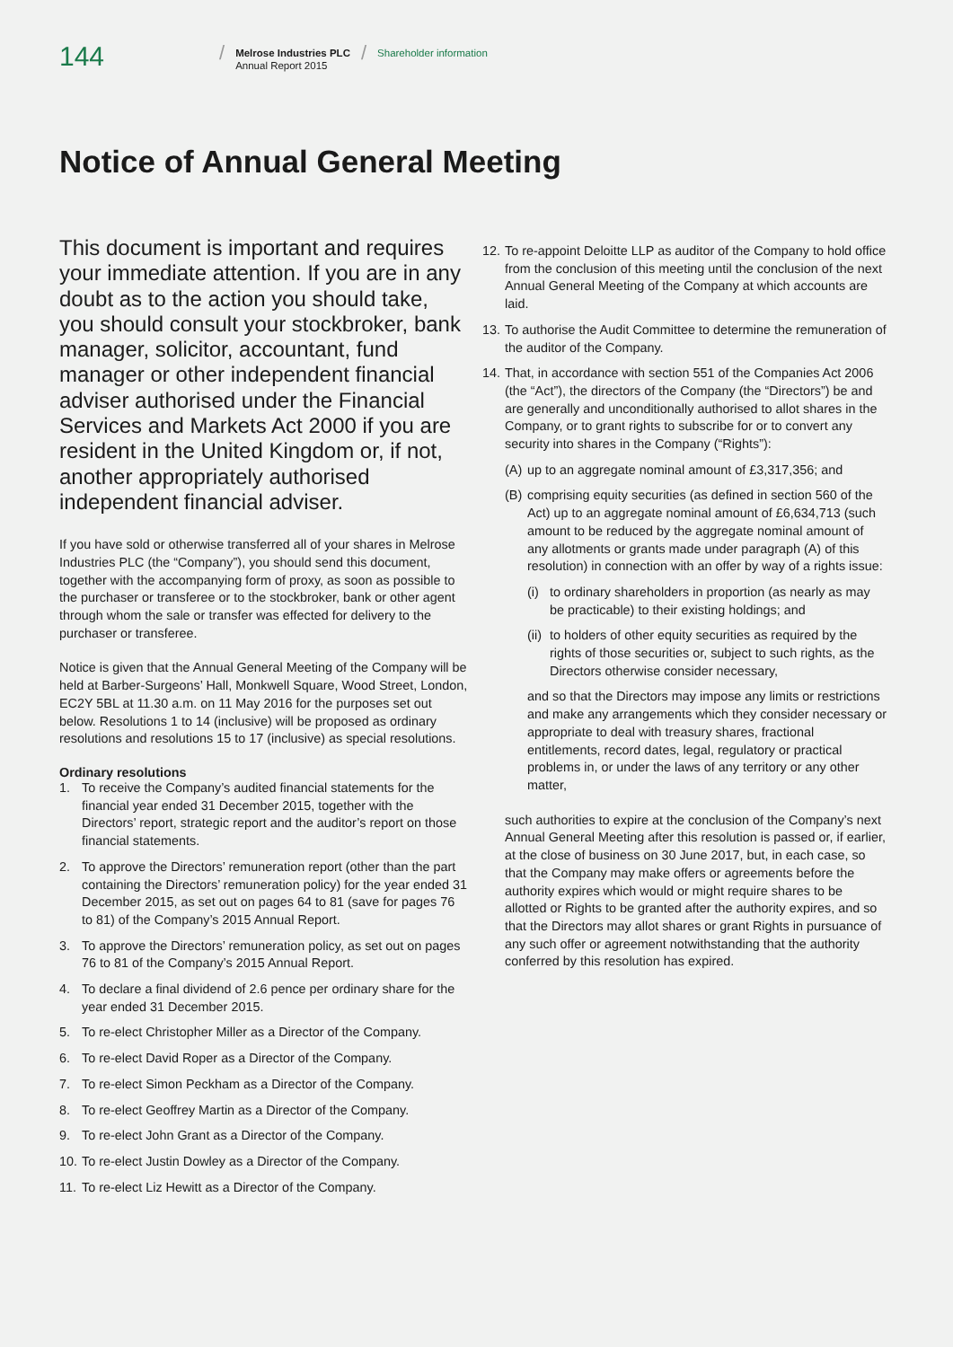144
/
Melrose Industries PLC
Annual Report 2015
/
Shareholder information
Notice of Annual General Meeting
This document is important and requires your immediate attention. If you are in any doubt as to the action you should take, you should consult your stockbroker, bank manager, solicitor, accountant, fund manager or other independent financial adviser authorised under the Financial Services and Markets Act 2000 if you are resident in the United Kingdom or, if not, another appropriately authorised independent financial adviser.
If you have sold or otherwise transferred all of your shares in Melrose Industries PLC (the “Company”), you should send this document, together with the accompanying form of proxy, as soon as possible to the purchaser or transferee or to the stockbroker, bank or other agent through whom the sale or transfer was effected for delivery to the purchaser or transferee.
Notice is given that the Annual General Meeting of the Company will be held at Barber-Surgeons’ Hall, Monkwell Square, Wood Street, London, EC2Y 5BL at 11.30 a.m. on 11 May 2016 for the purposes set out below. Resolutions 1 to 14 (inclusive) will be proposed as ordinary resolutions and resolutions 15 to 17 (inclusive) as special resolutions.
Ordinary resolutions
1. To receive the Company’s audited financial statements for the financial year ended 31 December 2015, together with the Directors’ report, strategic report and the auditor’s report on those financial statements.
2. To approve the Directors’ remuneration report (other than the part containing the Directors’ remuneration policy) for the year ended 31 December 2015, as set out on pages 64 to 81 (save for pages 76 to 81) of the Company’s 2015 Annual Report.
3. To approve the Directors’ remuneration policy, as set out on pages 76 to 81 of the Company’s 2015 Annual Report.
4. To declare a final dividend of 2.6 pence per ordinary share for the year ended 31 December 2015.
5. To re-elect Christopher Miller as a Director of the Company.
6. To re-elect David Roper as a Director of the Company.
7. To re-elect Simon Peckham as a Director of the Company.
8. To re-elect Geoffrey Martin as a Director of the Company.
9. To re-elect John Grant as a Director of the Company.
10. To re-elect Justin Dowley as a Director of the Company.
11. To re-elect Liz Hewitt as a Director of the Company.
12. To re-appoint Deloitte LLP as auditor of the Company to hold office from the conclusion of this meeting until the conclusion of the next Annual General Meeting of the Company at which accounts are laid.
13. To authorise the Audit Committee to determine the remuneration of the auditor of the Company.
14. That, in accordance with section 551 of the Companies Act 2006 (the “Act”), the directors of the Company (the “Directors”) be and are generally and unconditionally authorised to allot shares in the Company, or to grant rights to subscribe for or to convert any security into shares in the Company (“Rights”):
(A) up to an aggregate nominal amount of £3,317,356; and
(B) comprising equity securities (as defined in section 560 of the Act) up to an aggregate nominal amount of £6,634,713 (such amount to be reduced by the aggregate nominal amount of any allotments or grants made under paragraph (A) of this resolution) in connection with an offer by way of a rights issue:
(i) to ordinary shareholders in proportion (as nearly as may be practicable) to their existing holdings; and
(ii) to holders of other equity securities as required by the rights of those securities or, subject to such rights, as the Directors otherwise consider necessary,
and so that the Directors may impose any limits or restrictions and make any arrangements which they consider necessary or appropriate to deal with treasury shares, fractional entitlements, record dates, legal, regulatory or practical problems in, or under the laws of any territory or any other matter,
such authorities to expire at the conclusion of the Company’s next Annual General Meeting after this resolution is passed or, if earlier, at the close of business on 30 June 2017, but, in each case, so that the Company may make offers or agreements before the authority expires which would or might require shares to be allotted or Rights to be granted after the authority expires, and so that the Directors may allot shares or grant Rights in pursuance of any such offer or agreement notwithstanding that the authority conferred by this resolution has expired.